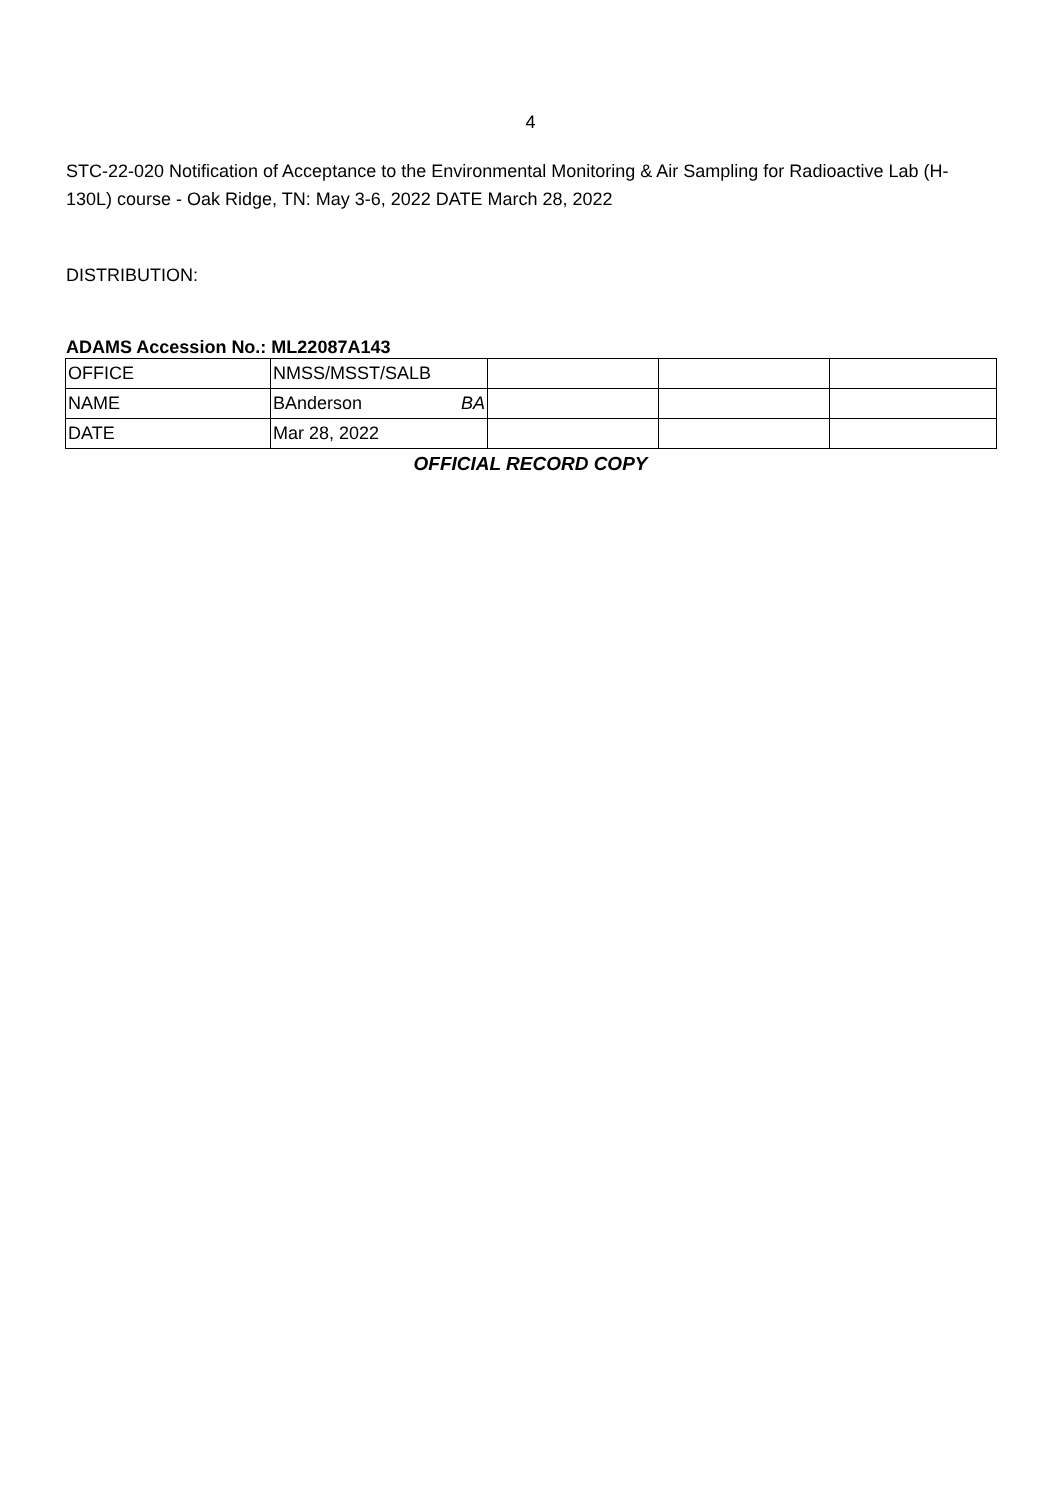4
STC-22-020 Notification of Acceptance to the Environmental Monitoring & Air Sampling for Radioactive Lab (H-130L) course - Oak Ridge, TN: May 3-6, 2022 DATE March 28, 2022
DISTRIBUTION:
ADAMS Accession No.: ML22087A143
| OFFICE | NMSS/MSST/SALB | | | |
| NAME | BAnderson BA | | | |
| DATE | Mar 28, 2022 | | | |
OFFICIAL RECORD COPY